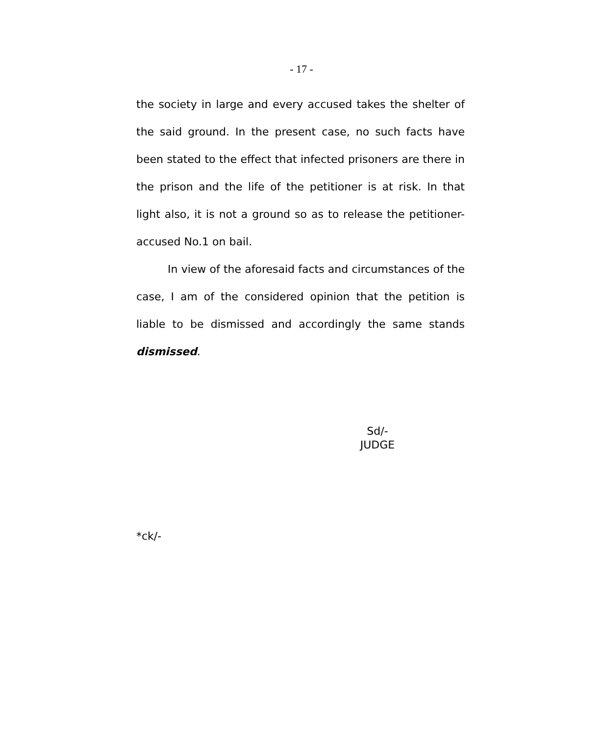- 17 -
the society in large and every accused takes the shelter of the said ground. In the present case, no such facts have been stated to the effect that infected prisoners are there in the prison and the life of the petitioner is at risk. In that light also, it is not a ground so as to release the petitioner-accused No.1 on bail.
In view of the aforesaid facts and circumstances of the case, I am of the considered opinion that the petition is liable to be dismissed and accordingly the same stands dismissed.
Sd/-
JUDGE
*ck/-